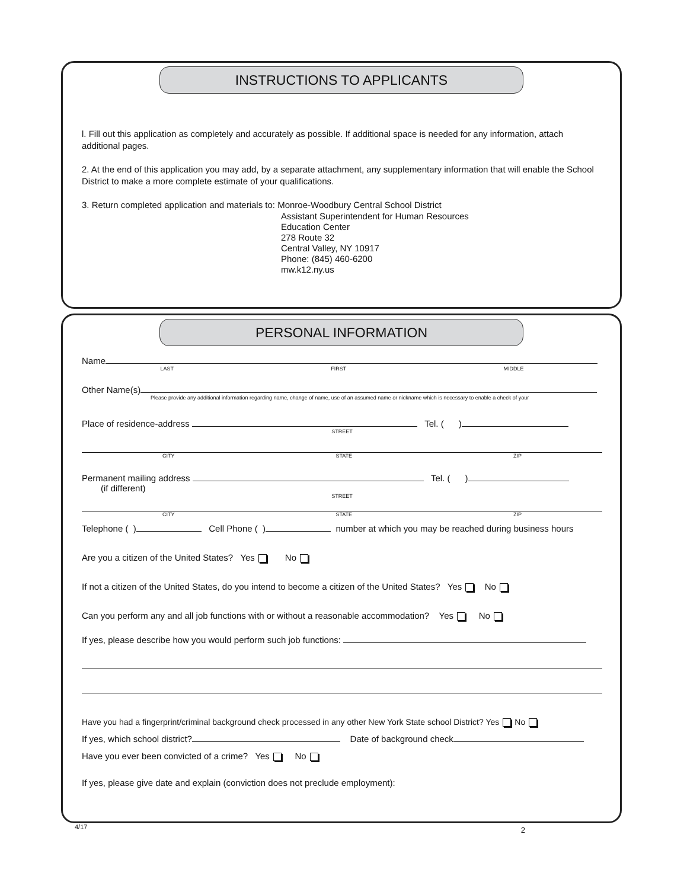INSTRUCTIONS TO APPLICANTS
l. Fill out this application as completely and accurately as possible. If additional space is needed for any information, attach additional pages.
2. At the end of this application you may add, by a separate attachment, any supplementary information that will enable the School District to make a more complete estimate of your qualifications.
3. Return completed application and materials to: Monroe-Woodbury Central School District
Assistant Superintendent for Human Resources
Education Center
278 Route 32
Central Valley, NY 10917
Phone: (845) 460-6200
mw.k12.ny.us
PERSONAL INFORMATION
Name
LAST FIRST MIDDLE
Other Name(s)
Please provide any additional information regarding name, change of name, use of an assumed name or nickname which is necessary to enable a check of your
Place of residence-address Tel. ( )
STREET
CITY STATE ZIP
Permanent mailing address Tel. ( )
(if different)
STREET
CITY STATE ZIP
Telephone ( ) Cell Phone ( ) number at which you may be reached during business hours
Are you a citizen of the United States? Yes No
If not a citizen of the United States, do you intend to become a citizen of the United States? Yes No
Can you perform any and all job functions with or without a reasonable accommodation? Yes No
If yes, please describe how you would perform such job functions:
Have you had a fingerprint/criminal background check processed in any other New York State school District? Yes No
If yes, which school district? Date of background check
Have you ever been convicted of a crime? Yes No
If yes, please give date and explain (conviction does not preclude employment):
4/17 2